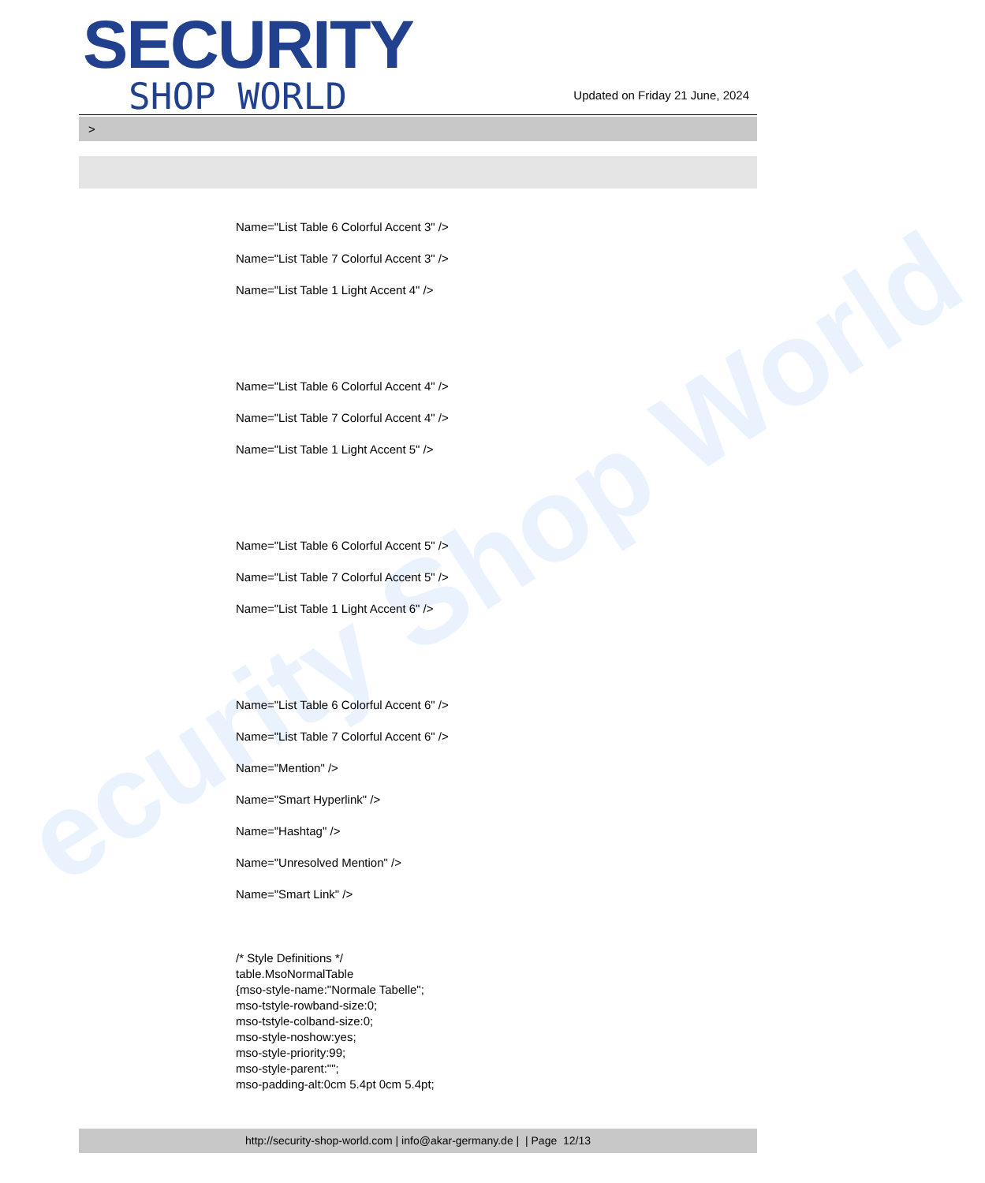ecurity Shop World
SECURITY
SHOP WORLD
Updated on Friday 21 June, 2024
>
Name="List Table 6 Colorful Accent 3" />
Name="List Table 7 Colorful Accent 3" />
Name="List Table 1 Light Accent 4" />
Name="List Table 6 Colorful Accent 4" />
Name="List Table 7 Colorful Accent 4" />
Name="List Table 1 Light Accent 5" />
Name="List Table 6 Colorful Accent 5" />
Name="List Table 7 Colorful Accent 5" />
Name="List Table 1 Light Accent 6" />
Name="List Table 6 Colorful Accent 6" />
Name="List Table 7 Colorful Accent 6" />
Name="Mention" />
Name="Smart Hyperlink" />
Name="Hashtag" />
Name="Unresolved Mention" />
Name="Smart Link" />
/* Style Definitions */
table.MsoNormalTable
{mso-style-name:"Normale Tabelle";
mso-tstyle-rowband-size:0;
mso-tstyle-colband-size:0;
mso-style-noshow:yes;
mso-style-priority:99;
mso-style-parent:"";
mso-padding-alt:0cm 5.4pt 0cm 5.4pt;
http://security-shop-world.com | info@akar-germany.de | | Page 12/13